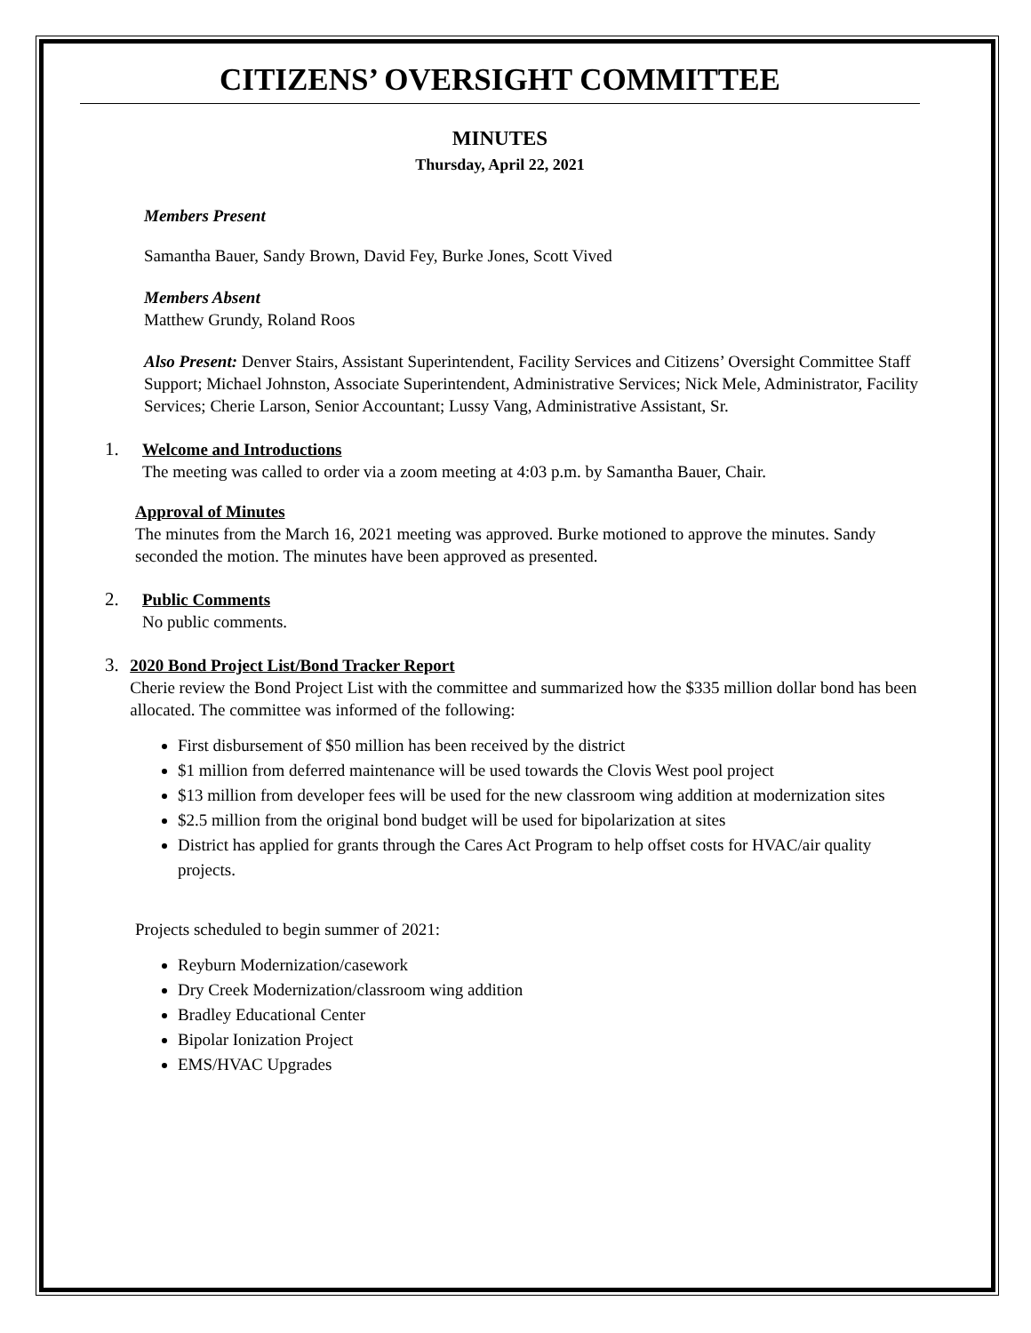CITIZENS’ OVERSIGHT COMMITTEE
MINUTES
Thursday, April 22, 2021
Members Present
Samantha Bauer, Sandy Brown, David Fey, Burke Jones, Scott Vived
Members Absent
Matthew Grundy, Roland Roos
Also Present: Denver Stairs, Assistant Superintendent, Facility Services and Citizens’ Oversight Committee Staff Support; Michael Johnston, Associate Superintendent, Administrative Services; Nick Mele, Administrator, Facility Services; Cherie Larson, Senior Accountant; Lussy Vang, Administrative Assistant, Sr.
1.
Welcome and Introductions
The meeting was called to order via a zoom meeting at 4:03 p.m. by Samantha Bauer, Chair.
Approval of Minutes
The minutes from the March 16, 2021 meeting was approved. Burke motioned to approve the minutes. Sandy seconded the motion. The minutes have been approved as presented.
2.
Public Comments
No public comments.
3.
2020 Bond Project List/Bond Tracker Report
Cherie review the Bond Project List with the committee and summarized how the $335 million dollar bond has been allocated. The committee was informed of the following:
First disbursement of $50 million has been received by the district
$1 million from deferred maintenance will be used towards the Clovis West pool project
$13 million from developer fees will be used for the new classroom wing addition at modernization sites
$2.5 million from the original bond budget will be used for bipolarization at sites
District has applied for grants through the Cares Act Program to help offset costs for HVAC/air quality projects.
Projects scheduled to begin summer of 2021:
Reyburn Modernization/casework
Dry Creek Modernization/classroom wing addition
Bradley Educational Center
Bipolar Ionization Project
EMS/HVAC Upgrades